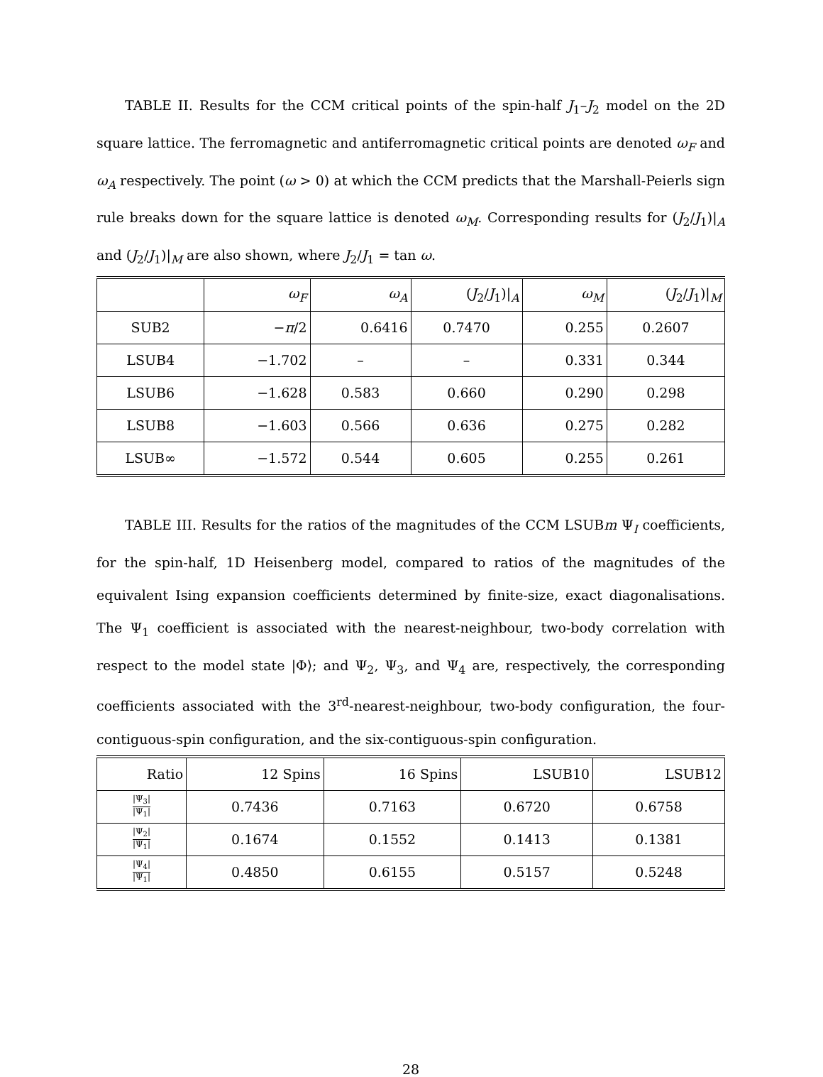TABLE II. Results for the CCM critical points of the spin-half J<sub>1</sub>–J<sub>2</sub> model on the 2D square lattice. The ferromagnetic and antiferromagnetic critical points are denoted ω<sub>F</sub> and ω<sub>A</sub> respectively. The point (ω > 0) at which the CCM predicts that the Marshall-Peierls sign rule breaks down for the square lattice is denoted ω<sub>M</sub>. Corresponding results for (J<sub>2</sub>/J<sub>1</sub>)|<sub>A</sub> and (J<sub>2</sub>/J<sub>1</sub>)|<sub>M</sub> are also shown, where J<sub>2</sub>/J<sub>1</sub> = tan ω.
| | ω<sub>F</sub> | ω<sub>A</sub> | ( J<sub>2</sub>/ J<sub>1</sub>)/<sub>A</sub> | ω<sub>M</sub> | ( J<sub>2</sub>/ J<sub>1</sub>)/<sub>M</sub> |
| --- | --- | --- | --- | --- | --- |
| SUB2 | − π /2 | 0.6416 | 0.7470 | 0.255 | 0.2607 |
| LSUB4 | −1.702 | – | – | 0.331 | 0.344 |
| LSUB6 | −1.628 | 0.583 | 0.660 | 0.290 | 0.298 |
| LSUB8 | −1.603 | 0.566 | 0.636 | 0.275 | 0.282 |
| LSUB∞ | −1.572 | 0.544 | 0.605 | 0.255 | 0.261 |
TABLE III. Results for the ratios of the magnitudes of the CCM LSUBm Ψ<sub>I</sub> coefficients, for the spin-half, 1D Heisenberg model, compared to ratios of the magnitudes of the equivalent Ising expansion coefficients determined by finite-size, exact diagonalisations. The Ψ<sub>1</sub> coefficient is associated with the nearest-neighbour, two-body correlation with respect to the model state |Φ⟩; and Ψ<sub>2</sub>, Ψ<sub>3</sub>, and Ψ<sub>4</sub> are, respectively, the corresponding coefficients associated with the 3<sup>rd</sup>-nearest-neighbour, two-body configuration, the four-contiguous-spin configuration, and the six-contiguous-spin configuration.
| Ratio | 12 Spins | 16 Spins | LSUB10 | LSUB12 |
| --- | --- | --- | --- | --- |
| /Ψ<sub>3</sub>/ /Ψ<sub>1</sub>/ | 0.7436 | 0.7163 | 0.6720 | 0.6758 |
| /Ψ<sub>2</sub>/ /Ψ<sub>1</sub>/ | 0.1674 | 0.1552 | 0.1413 | 0.1381 |
| /Ψ<sub>4</sub>/ /Ψ<sub>1</sub>/ | 0.4850 | 0.6155 | 0.5157 | 0.5248 |
28